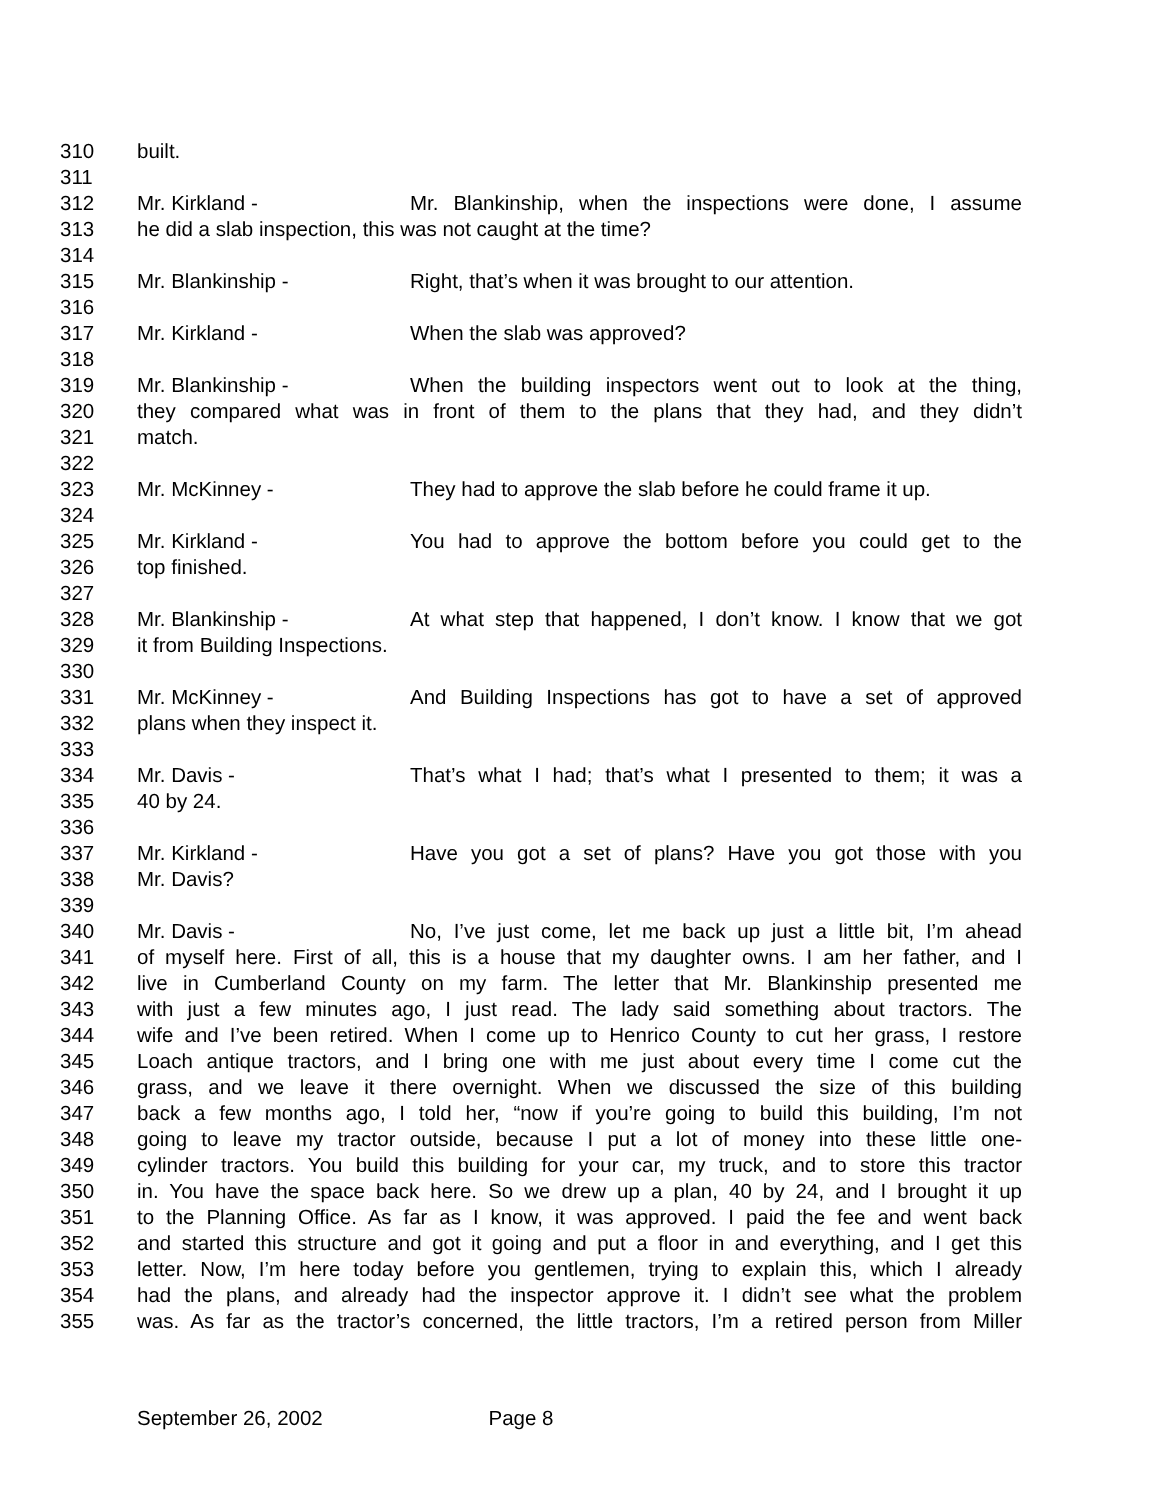310 built.
311
312 Mr. Kirkland - Mr. Blankinship, when the inspections were done, I assume
313 he did a slab inspection, this was not caught at the time?
314
315 Mr. Blankinship - Right, that’s when it was brought to our attention.
316
317 Mr. Kirkland - When the slab was approved?
318
319 Mr. Blankinship - When the building inspectors went out to look at the thing,
320 they compared what was in front of them to the plans that they had, and they didn’t
321 match.
322
323 Mr. McKinney - They had to approve the slab before he could frame it up.
324
325 Mr. Kirkland - You had to approve the bottom before you could get to the
326 top finished.
327
328 Mr. Blankinship - At what step that happened, I don’t know. I know that we got
329 it from Building Inspections.
330
331 Mr. McKinney - And Building Inspections has got to have a set of approved
332 plans when they inspect it.
333
334 Mr. Davis - That’s what I had; that’s what I presented to them; it was a
335 40 by 24.
336
337 Mr. Kirkland - Have you got a set of plans? Have you got those with you
338 Mr. Davis?
339
340 Mr. Davis - No, I’ve just come, let me back up just a little bit, I’m ahead
341 of myself here. First of all, this is a house that my daughter owns. I am her father, and I
342 live in Cumberland County on my farm. The letter that Mr. Blankinship presented me
343 with just a few minutes ago, I just read. The lady said something about tractors. The
344 wife and I’ve been retired. When I come up to Henrico County to cut her grass, I restore
345 Loach antique tractors, and I bring one with me just about every time I come cut the
346 grass, and we leave it there overnight. When we discussed the size of this building
347 back a few months ago, I told her, “now if you’re going to build this building, I’m not
348 going to leave my tractor outside, because I put a lot of money into these little one-
349 cylinder tractors. You build this building for your car, my truck, and to store this tractor
350 in. You have the space back here. So we drew up a plan, 40 by 24, and I brought it up
351 to the Planning Office. As far as I know, it was approved. I paid the fee and went back
352 and started this structure and got it going and put a floor in and everything, and I get this
353 letter. Now, I’m here today before you gentlemen, trying to explain this, which I already
354 had the plans, and already had the inspector approve it. I didn’t see what the problem
355 was. As far as the tractor’s concerned, the little tractors, I’m a retired person from Miller
September 26, 2002 Page 8